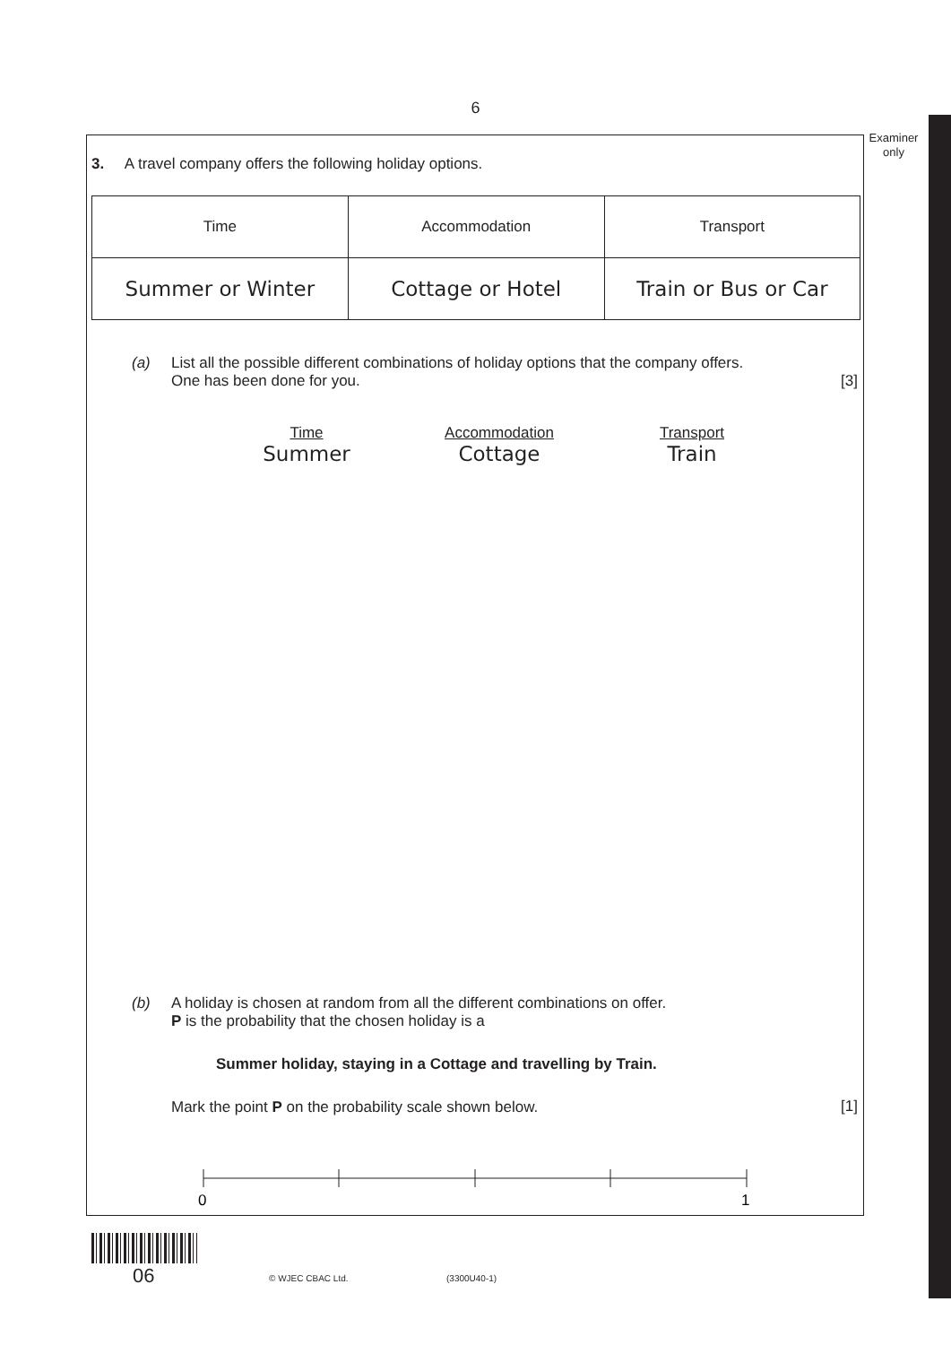6
Examiner only
3. A travel company offers the following holiday options.
| Time | Accommodation | Transport |
| Summer or Winter | Cottage or Hotel | Train or Bus or Car |
(a) List all the possible different combinations of holiday options that the company offers.
One has been done for you.
[3]
Time
Summer
Accommodation
Cottage
Transport
Train
(b) A holiday is chosen at random from all the different combinations on offer.
P is the probability that the chosen holiday is a
Summer holiday, staying in a Cottage and travelling by Train.
Mark the point P on the probability scale shown below.
[1]
0
1
06 © WJEC CBAC Ltd. (3300U40-1)